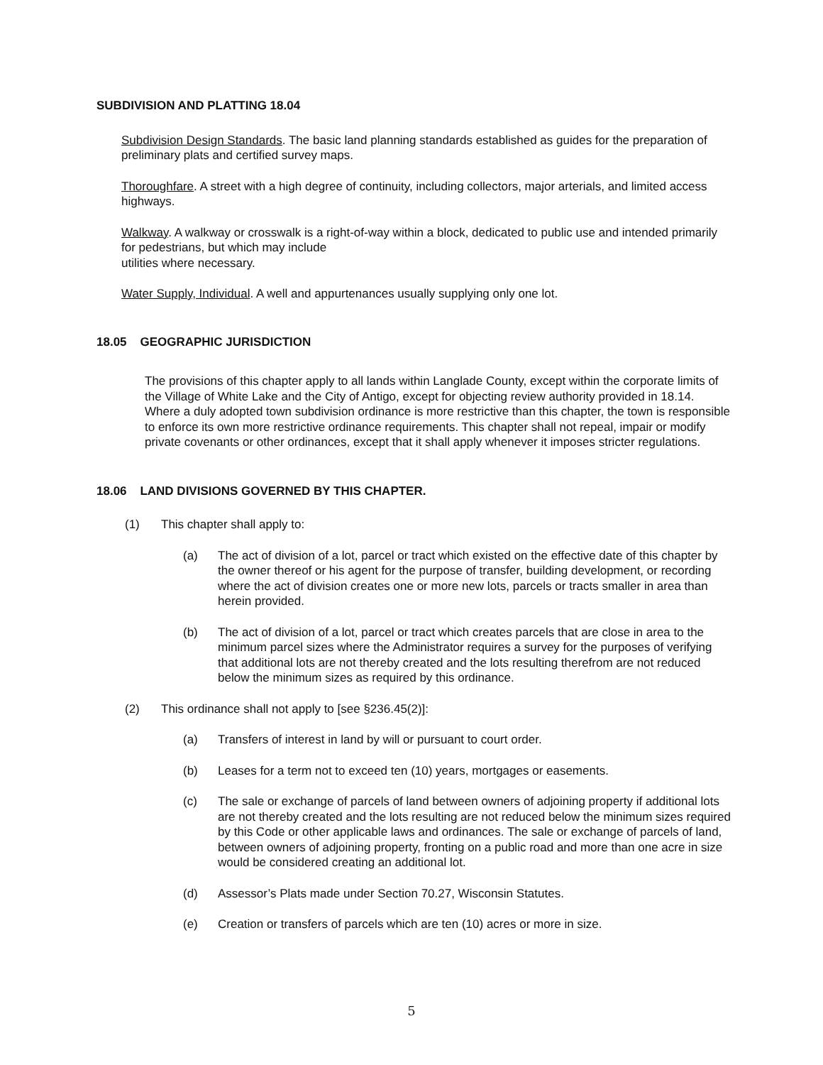SUBDIVISION AND PLATTING 18.04
Subdivision Design Standards. The basic land planning standards established as guides for the preparation of preliminary plats and certified survey maps.
Thoroughfare. A street with a high degree of continuity, including collectors, major arterials, and limited access highways.
Walkway. A walkway or crosswalk is a right-of-way within a block, dedicated to public use and intended primarily for pedestrians, but which may include
utilities where necessary.
Water Supply, Individual. A well and appurtenances usually supplying only one lot.
18.05 GEOGRAPHIC JURISDICTION
The provisions of this chapter apply to all lands within Langlade County, except within the corporate limits of the Village of White Lake and the City of Antigo, except for objecting review authority provided in 18.14. Where a duly adopted town subdivision ordinance is more restrictive than this chapter, the town is responsible to enforce its own more restrictive ordinance requirements. This chapter shall not repeal, impair or modify private covenants or other ordinances, except that it shall apply whenever it imposes stricter regulations.
18.06 LAND DIVISIONS GOVERNED BY THIS CHAPTER.
(1) This chapter shall apply to:
(a) The act of division of a lot, parcel or tract which existed on the effective date of this chapter by the owner thereof or his agent for the purpose of transfer, building development, or recording where the act of division creates one or more new lots, parcels or tracts smaller in area than herein provided.
(b) The act of division of a lot, parcel or tract which creates parcels that are close in area to the minimum parcel sizes where the Administrator requires a survey for the purposes of verifying that additional lots are not thereby created and the lots resulting therefrom are not reduced below the minimum sizes as required by this ordinance.
(2) This ordinance shall not apply to [see §236.45(2)]:
(a) Transfers of interest in land by will or pursuant to court order.
(b) Leases for a term not to exceed ten (10) years, mortgages or easements.
(c) The sale or exchange of parcels of land between owners of adjoining property if additional lots are not thereby created and the lots resulting are not reduced below the minimum sizes required by this Code or other applicable laws and ordinances. The sale or exchange of parcels of land, between owners of adjoining property, fronting on a public road and more than one acre in size would be considered creating an additional lot.
(d) Assessor’s Plats made under Section 70.27, Wisconsin Statutes.
(e) Creation or transfers of parcels which are ten (10) acres or more in size.
5